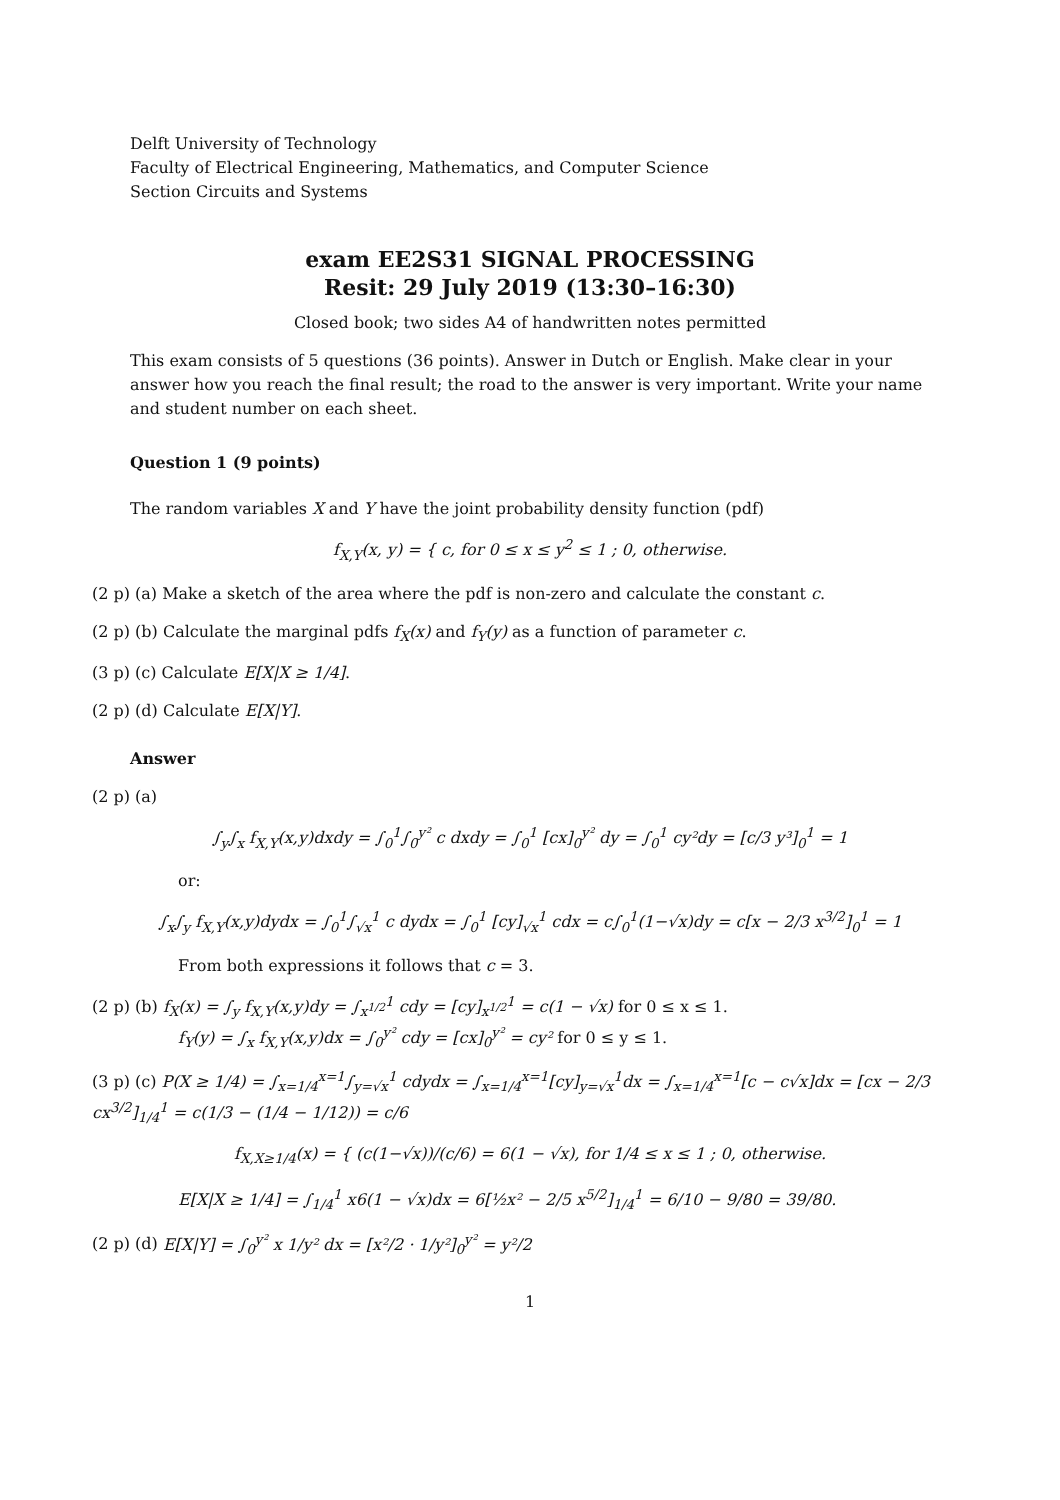Delft University of Technology
Faculty of Electrical Engineering, Mathematics, and Computer Science
Section Circuits and Systems
exam EE2S31 SIGNAL PROCESSING
Resit: 29 July 2019 (13:30–16:30)
Closed book; two sides A4 of handwritten notes permitted
This exam consists of 5 questions (36 points). Answer in Dutch or English. Make clear in your answer how you reach the final result; the road to the answer is very important. Write your name and student number on each sheet.
Question 1 (9 points)
The random variables X and Y have the joint probability density function (pdf)
f<sub>X,Y</sub>(x, y) = { c, for 0 ≤ x ≤ y<sup>2</sup> ≤ 1 ; 0, otherwise.
(2 p) (a) Make a sketch of the area where the pdf is non-zero and calculate the constant c.
(2 p) (b) Calculate the marginal pdfs f<sub>X</sub>(x) and f<sub>Y</sub>(y) as a function of parameter c.
(3 p) (c) Calculate E[X|X ≥ 1/4].
(2 p) (d) Calculate E[X|Y].
Answer
(2 p) (a)
∫<sub>y</sub>∫<sub>x</sub> f<sub>X,Y</sub>(x,y)dxdy = ∫<sub>0</sub><sup>1</sup>∫<sub>0</sub><sup>y²</sup> c dxdy = ∫<sub>0</sub><sup>1</sup> [cx]<sub>0</sub><sup>y²</sup> dy = ∫<sub>0</sub><sup>1</sup> cy²dy = [c/3 y³]<sub>0</sub><sup>1</sup> = 1
or:
∫<sub>x</sub>∫<sub>y</sub> f<sub>X,Y</sub>(x,y)dydx = ∫<sub>0</sub><sup>1</sup>∫<sub>√x</sub><sup>1</sup> c dydx = ∫<sub>0</sub><sup>1</sup> [cy]<sub>√x</sub><sup>1</sup> cdx = c∫<sub>0</sub><sup>1</sup>(1−√x)dy = c[x − 2/3 x<sup>3/2</sup>]<sub>0</sub><sup>1</sup> = 1
From both expressions it follows that c = 3.
(2 p) (b) f<sub>X</sub>(x) = ∫<sub>y</sub> f<sub>X,Y</sub>(x,y)dy = ∫<sub>x<sup>1/2</sup></sub><sup>1</sup> cdy = [cy]<sub>x<sup>1/2</sup></sub><sup>1</sup> = c(1 − √x) for 0 ≤ x ≤ 1.
f<sub>Y</sub>(y) = ∫<sub>x</sub> f<sub>X,Y</sub>(x,y)dx = ∫<sub>0</sub><sup>y²</sup> cdy = [cx]<sub>0</sub><sup>y²</sup> = cy² for 0 ≤ y ≤ 1.
(3 p) (c) P(X ≥ 1/4) = ∫<sub>x=1/4</sub><sup>x=1</sup>∫<sub>y=√x</sub><sup>1</sup> cdydx = ∫<sub>x=1/4</sub><sup>x=1</sup>[cy]<sub>y=√x</sub><sup>1</sup>dx = ∫<sub>x=1/4</sub><sup>x=1</sup>[c − c√x]dx = [cx − 2/3 cx<sup>3/2</sup>]<sub>1/4</sub><sup>1</sup> = c(1/3 − (1/4 − 1/12)) = c/6
f<sub>X,X≥1/4</sub>(x) = { (c(1−√x))/(c/6) = 6(1 − √x), for 1/4 ≤ x ≤ 1 ; 0, otherwise.
E[X|X ≥ 1/4] = ∫<sub>1/4</sub><sup>1</sup> x6(1 − √x)dx = 6[½x² − 2/5 x<sup>5/2</sup>]<sub>1/4</sub><sup>1</sup> = 6/10 − 9/80 = 39/80.
(2 p) (d) E[X|Y] = ∫<sub>0</sub><sup>y²</sup> x 1/y² dx = [x²/2 · 1/y²]<sub>0</sub><sup>y²</sup> = y²/2
1